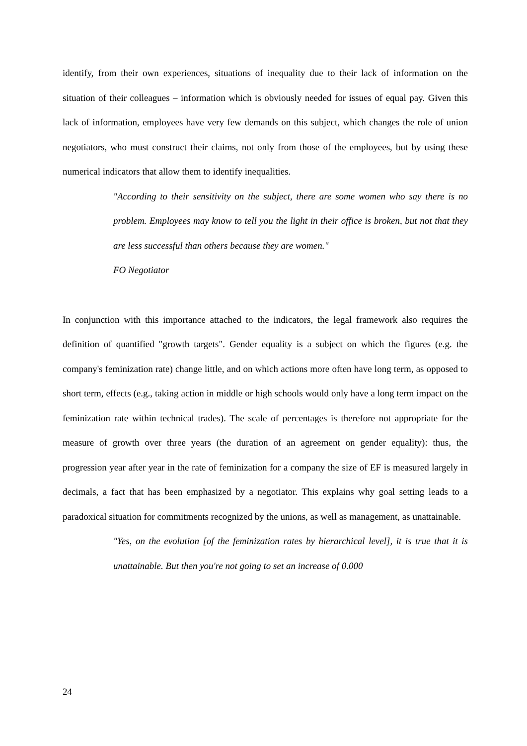identify, from their own experiences, situations of inequality due to their lack of information on the situation of their colleagues – information which is obviously needed for issues of equal pay. Given this lack of information, employees have very few demands on this subject, which changes the role of union negotiators, who must construct their claims, not only from those of the employees, but by using these numerical indicators that allow them to identify inequalities.
"According to their sensitivity on the subject, there are some women who say there is no problem. Employees may know to tell you the light in their office is broken, but not that they are less successful than others because they are women."
FO Negotiator
In conjunction with this importance attached to the indicators, the legal framework also requires the definition of quantified "growth targets". Gender equality is a subject on which the figures (e.g. the company's feminization rate) change little, and on which actions more often have long term, as opposed to short term, effects (e.g., taking action in middle or high schools would only have a long term impact on the feminization rate within technical trades). The scale of percentages is therefore not appropriate for the measure of growth over three years (the duration of an agreement on gender equality): thus, the progression year after year in the rate of feminization for a company the size of EF is measured largely in decimals, a fact that has been emphasized by a negotiator. This explains why goal setting leads to a paradoxical situation for commitments recognized by the unions, as well as management, as unattainable.
"Yes, on the evolution [of the feminization rates by hierarchical level], it is true that it is unattainable. But then you're not going to set an increase of 0.000
24